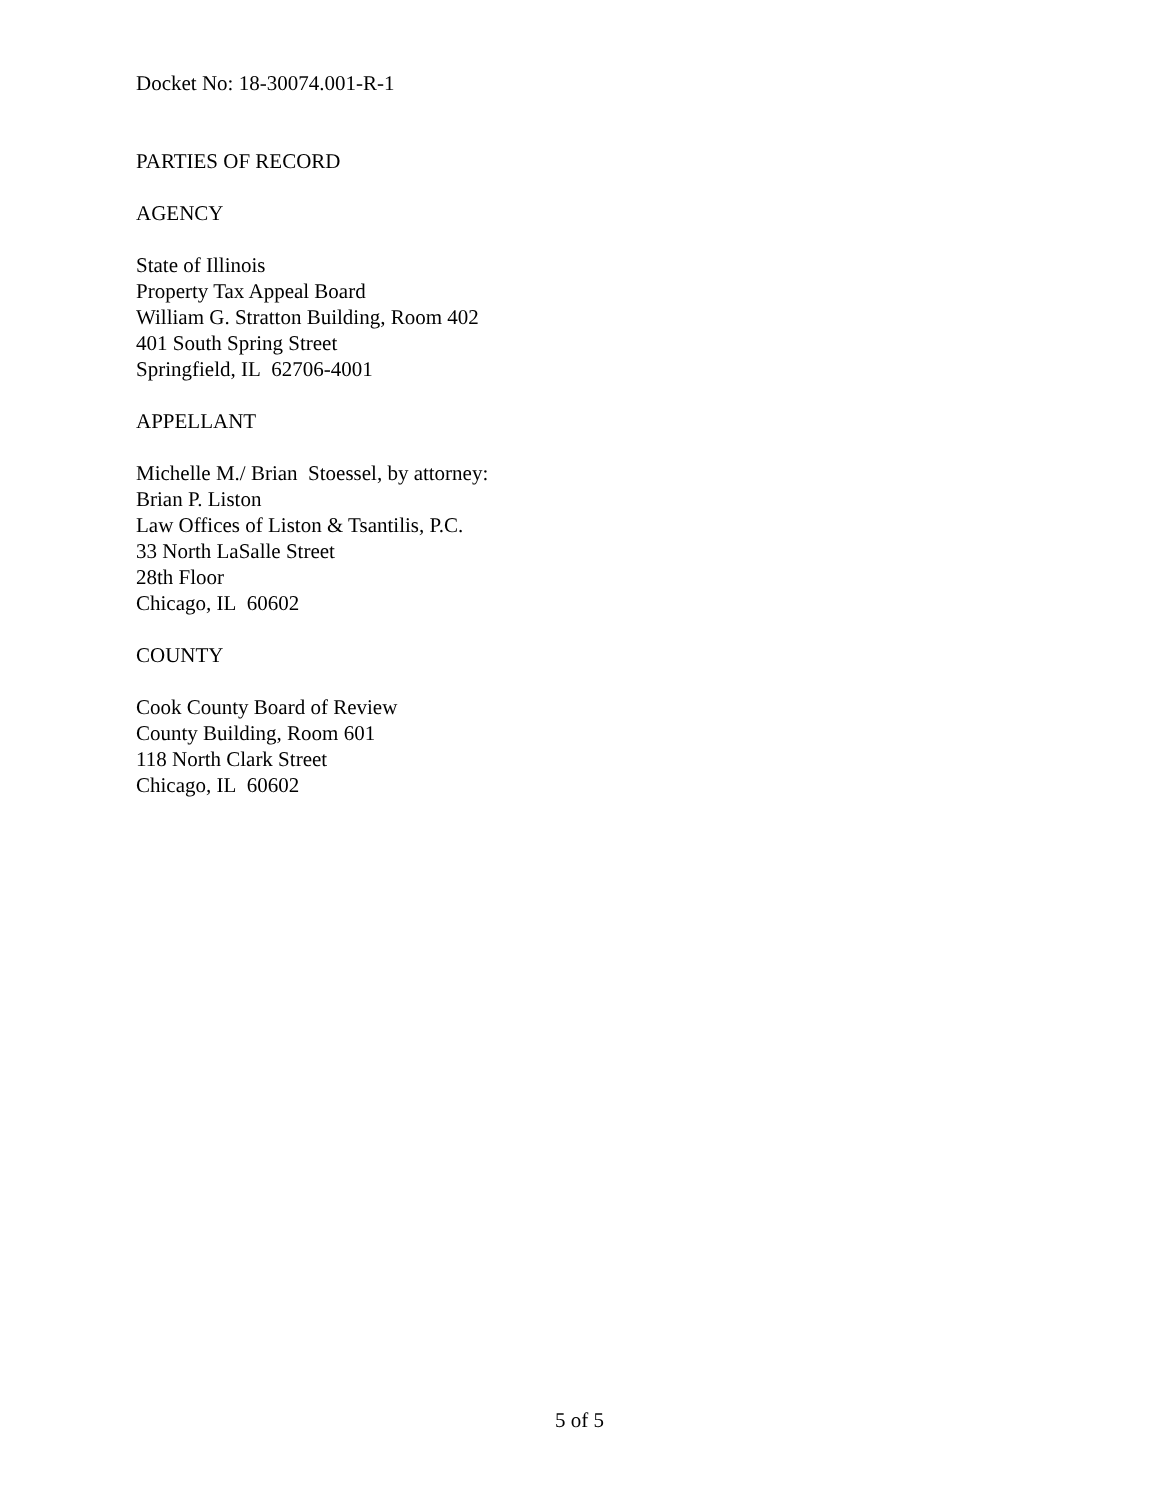Docket No: 18-30074.001-R-1
PARTIES OF RECORD
AGENCY
State of Illinois
Property Tax Appeal Board
William G. Stratton Building, Room 402
401 South Spring Street
Springfield, IL 62706-4001
APPELLANT
Michelle M./ Brian Stoessel, by attorney:
Brian P. Liston
Law Offices of Liston & Tsantilis, P.C.
33 North LaSalle Street
28th Floor
Chicago, IL 60602
COUNTY
Cook County Board of Review
County Building, Room 601
118 North Clark Street
Chicago, IL 60602
5 of 5